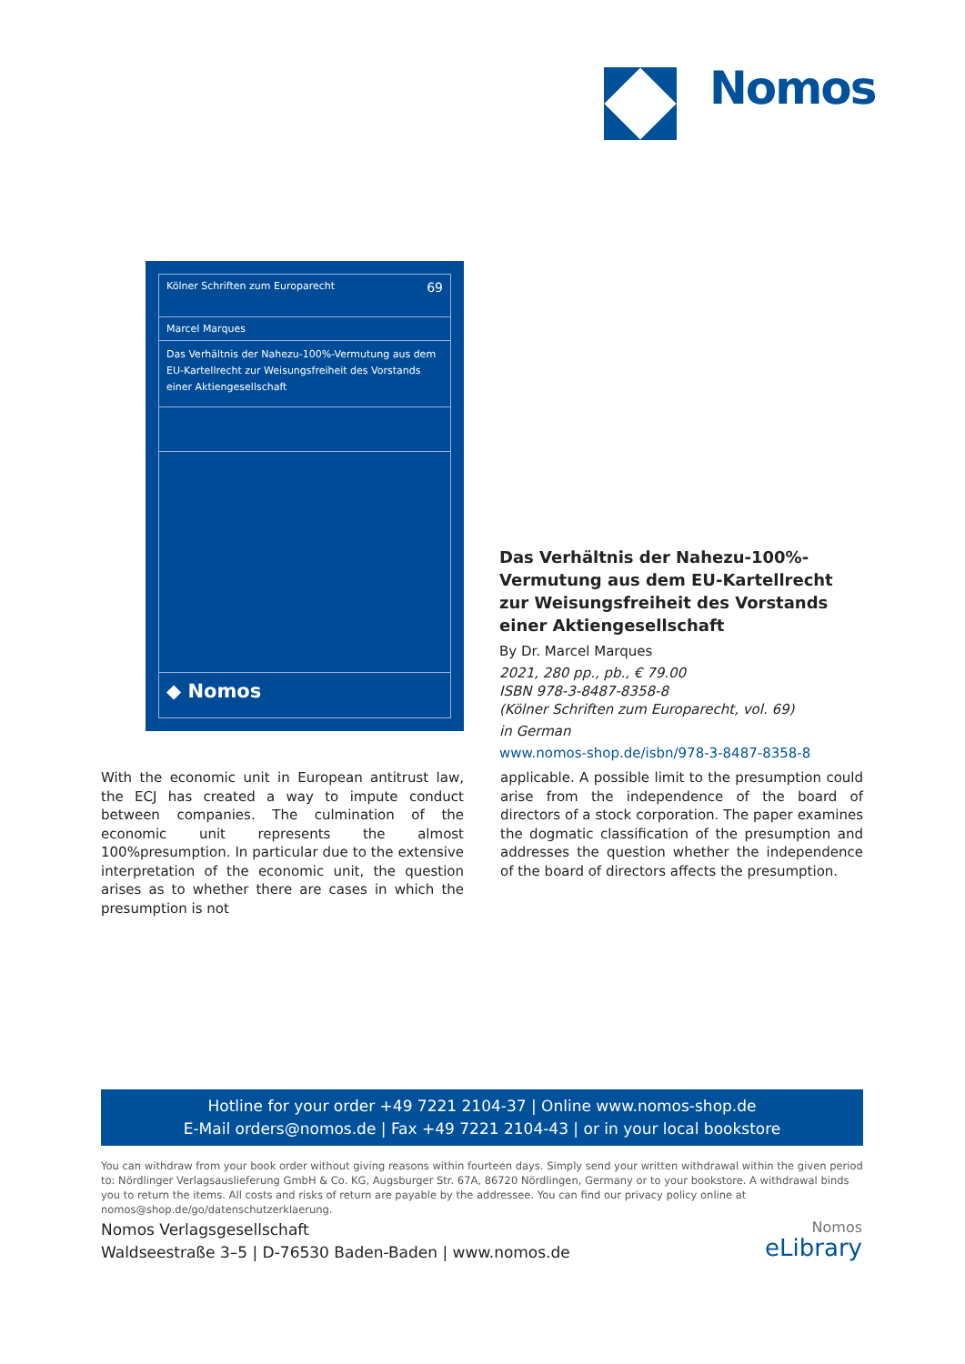Nomos
Kölner Schriften zum Europarecht 69
Marcel Marques
Das Verhältnis der Nahezu-100%-Vermutung aus dem EU-Kartellrecht zur Weisungsfreiheit des Vorstands einer Aktiengesellschaft
◆ Nomos
Das Verhältnis der Nahezu-100%-Vermutung aus dem EU-Kartellrecht zur Weisungsfreiheit des Vorstands einer Aktiengesellschaft
By Dr. Marcel Marques
2021, 280 pp., pb., € 79.00
ISBN 978-3-8487-8358-8
(Kölner Schriften zum Europarecht, vol. 69)
in German
www.nomos-shop.de/isbn/978-3-8487-8358-8
With the economic unit in European antitrust law, the ECJ has created a way to impute conduct between companies. The culmination of the economic unit represents the almost 100%presumption. In particular due to the extensive interpretation of the economic unit, the question arises as to whether there are cases in which the presumption is not
applicable. A possible limit to the presumption could arise from the independence of the board of directors of a stock corporation. The paper examines the dogmatic classification of the presumption and addresses the question whether the independence of the board of directors affects the presumption.
Hotline for your order +49 7221 2104-37 | Online www.nomos-shop.de
E-Mail orders@nomos.de | Fax +49 7221 2104-43 | or in your local bookstore
You can withdraw from your book order without giving reasons within fourteen days. Simply send your written withdrawal within the given period to: Nördlinger Verlagsauslieferung GmbH & Co. KG, Augsburger Str. 67A, 86720 Nördlingen, Germany or to your bookstore. A withdrawal binds you to return the items. All costs and risks of return are payable by the addressee. You can find our privacy policy online at nomos@shop.de/go/datenschutzerklaerung.
Nomos Verlagsgesellschaft
Waldseestraße 3–5 | D-76530 Baden-Baden | www.nomos.de
Nomos
eLibrary